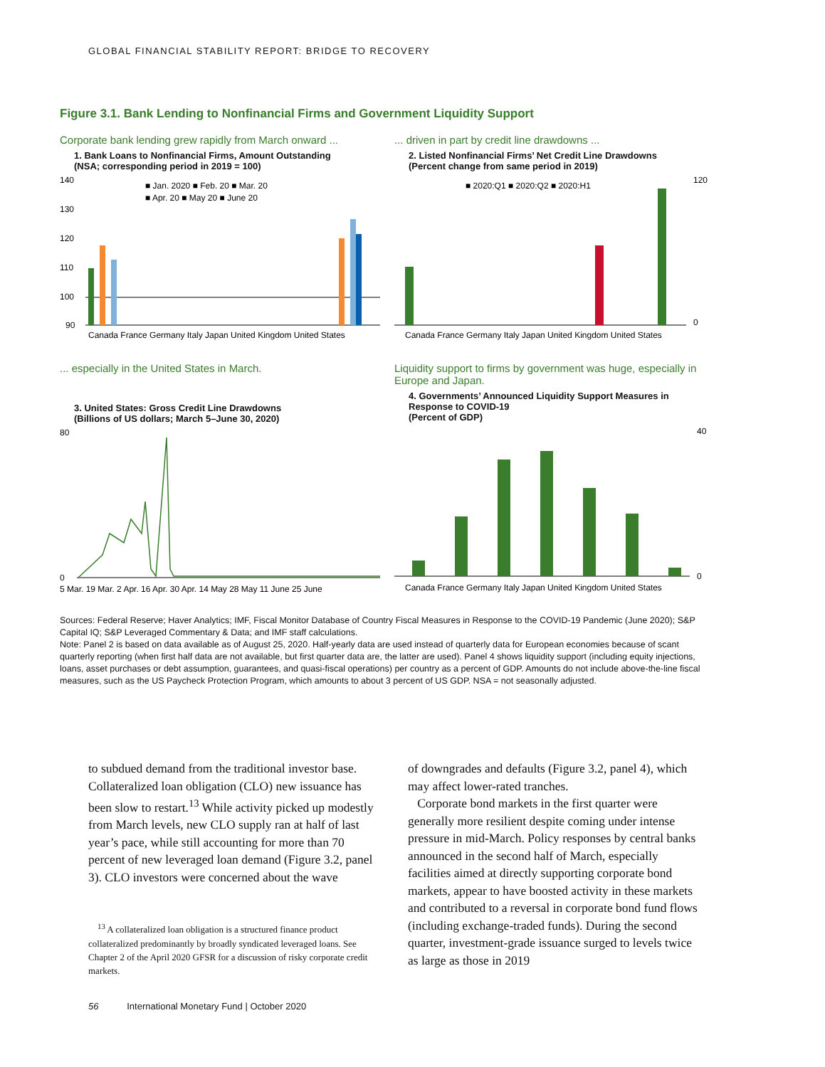GLOBAL FINANCIAL STABILITY REPORT: BRIDGE TO RECOVERY
Figure 3.1. Bank Lending to Nonfinancial Firms and Government Liquidity Support
Corporate bank lending grew rapidly from March onward ...
1. Bank Loans to Nonfinancial Firms, Amount Outstanding
(NSA; corresponding period in 2019 = 100)
140
130
120
110
100
90
■ Jan. 2020 ■ Feb. 20 ■ Mar. 20
■ Apr. 20 ■ May 20 ■ June 20
Canada France Germany Italy Japan United Kingdom United States
... driven in part by credit line drawdowns ...
2. Listed Nonfinancial Firms’ Net Credit Line Drawdowns
(Percent change from same period in 2019)
■ 2020:Q1 ■ 2020:Q2 ■ 2020:H1
120
0
Canada France Germany Italy Japan United Kingdom United States
... especially in the United States in March.
3. United States: Gross Credit Line Drawdowns
(Billions of US dollars; March 5–June 30, 2020)
80
0
5 Mar. 19 Mar. 2 Apr. 16 Apr. 30 Apr. 14 May 28 May 11 June 25 June
Liquidity support to firms by government was huge, especially in Europe and Japan.
4. Governments’ Announced Liquidity Support Measures in Response to COVID-19
(Percent of GDP)
40
0
Canada France Germany Italy Japan United Kingdom United States
Sources: Federal Reserve; Haver Analytics; IMF, Fiscal Monitor Database of Country Fiscal Measures in Response to the COVID-19 Pandemic (June 2020); S&P Capital IQ; S&P Leveraged Commentary & Data; and IMF staff calculations.
Note: Panel 2 is based on data available as of August 25, 2020. Half-yearly data are used instead of quarterly data for European economies because of scant quarterly reporting (when first half data are not available, but first quarter data are, the latter are used). Panel 4 shows liquidity support (including equity injections, loans, asset purchases or debt assumption, guarantees, and quasi-fiscal operations) per country as a percent of GDP. Amounts do not include above-the-line fiscal measures, such as the US Paycheck Protection Program, which amounts to about 3 percent of US GDP. NSA = not seasonally adjusted.
to subdued demand from the traditional investor base. Collateralized loan obligation (CLO) new issuance has been slow to restart.<sup>13</sup> While activity picked up modestly from March levels, new CLO supply ran at half of last year’s pace, while still accounting for more than 70 percent of new leveraged loan demand (Figure 3.2, panel 3). CLO investors were concerned about the wave
<sup>13</sup> A collateralized loan obligation is a structured finance product collateralized predominantly by broadly syndicated leveraged loans. See Chapter 2 of the April 2020 GFSR for a discussion of risky corporate credit markets.
of downgrades and defaults (Figure 3.2, panel 4), which may affect lower-rated tranches.
Corporate bond markets in the first quarter were generally more resilient despite coming under intense pressure in mid-March. Policy responses by central banks announced in the second half of March, especially facilities aimed at directly supporting corporate bond markets, appear to have boosted activity in these markets and contributed to a reversal in corporate bond fund flows (including exchange-traded funds). During the second quarter, investment-grade issuance surged to levels twice as large as those in 2019
56 International Monetary Fund | October 2020